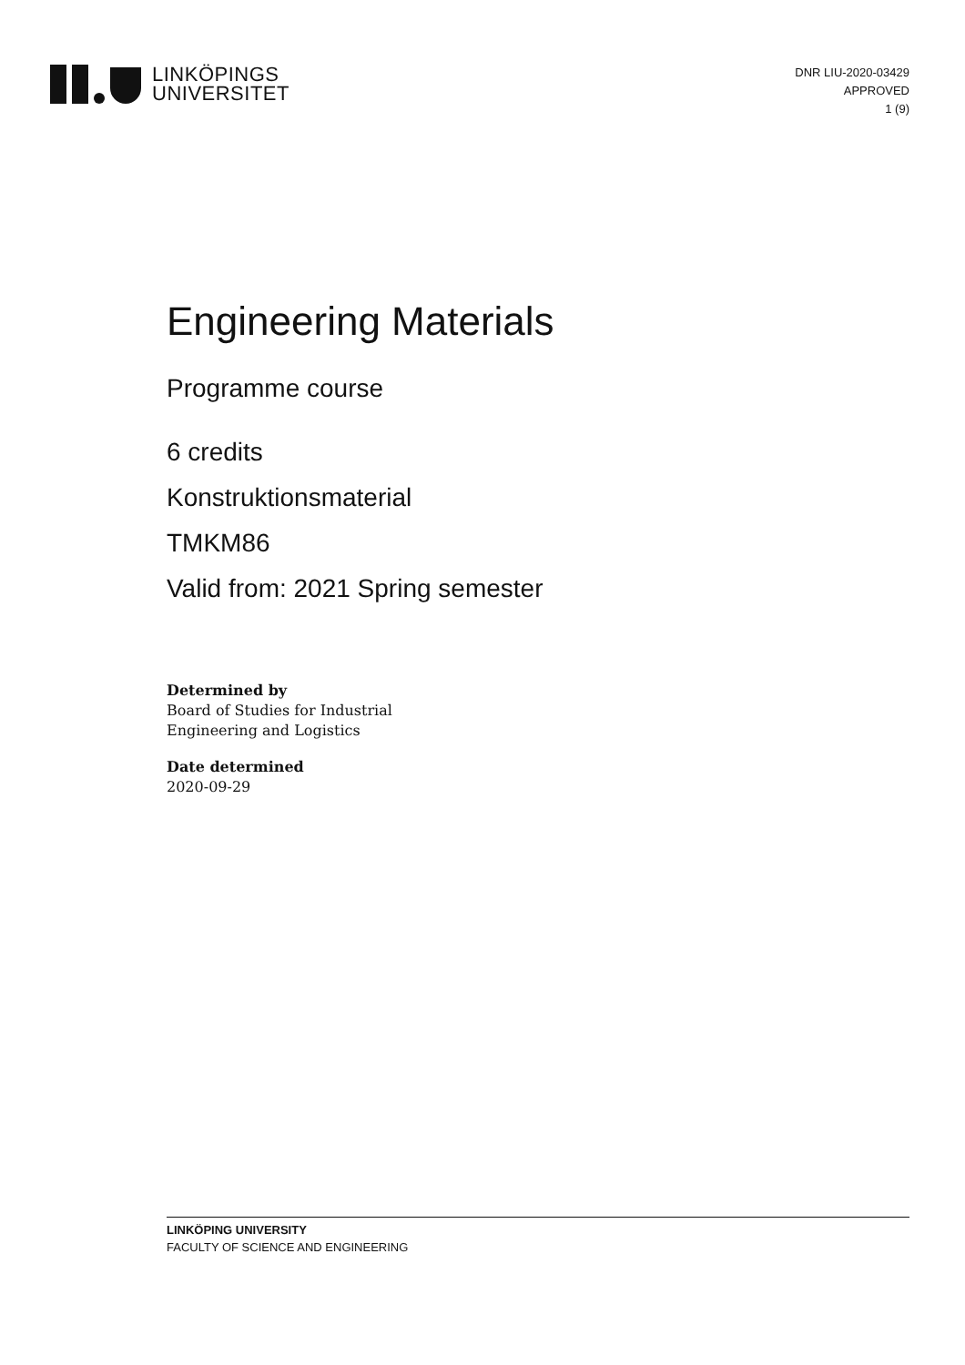LINKÖPINGS
UNIVERSITET
DNR LIU-2020-03429
APPROVED
1 (9)
Engineering Materials
Programme course
6 credits
Konstruktionsmaterial
TMKM86
Valid from: 2021 Spring semester
Determined by
Board of Studies for Industrial
Engineering and Logistics
Date determined
2020-09-29
LINKÖPING UNIVERSITY
FACULTY OF SCIENCE AND ENGINEERING